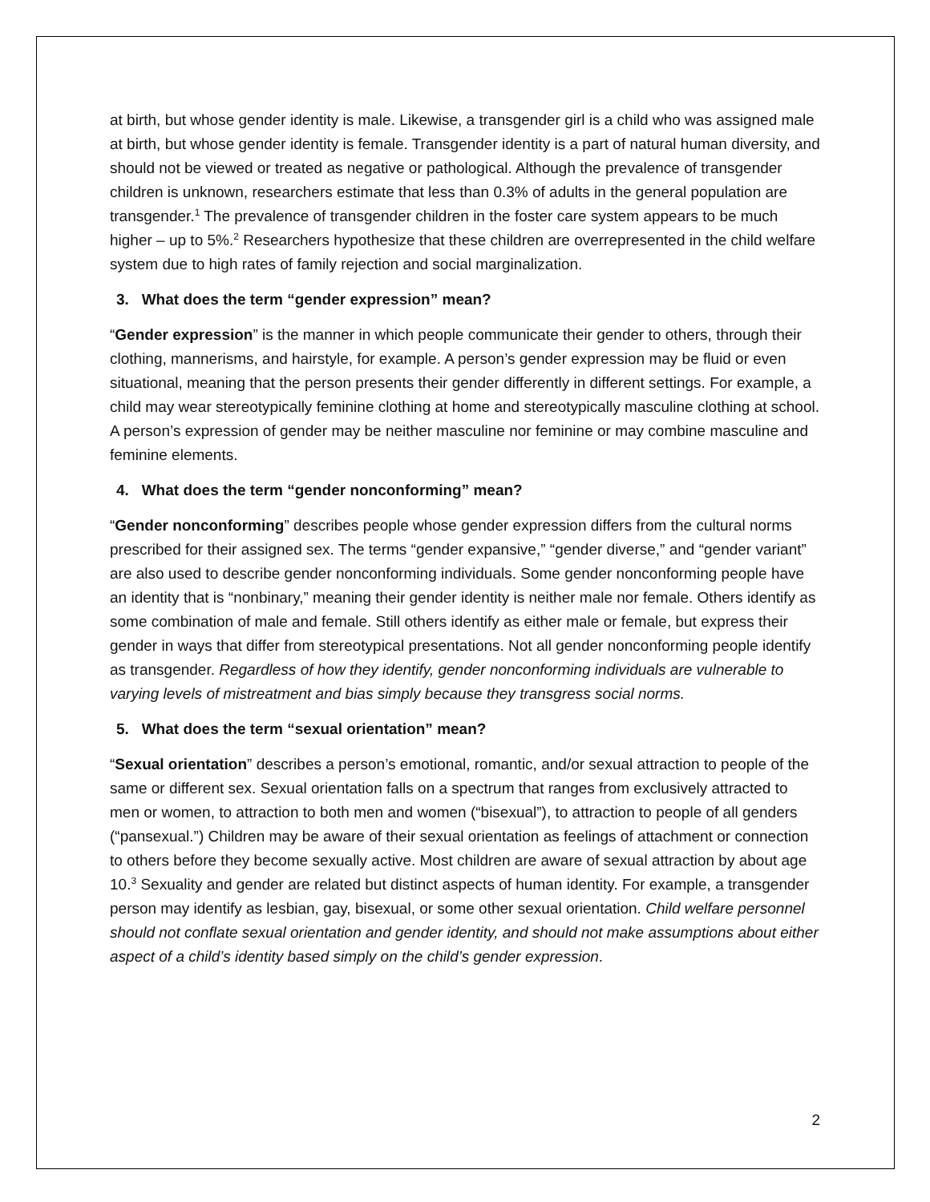at birth, but whose gender identity is male. Likewise, a transgender girl is a child who was assigned male at birth, but whose gender identity is female. Transgender identity is a part of natural human diversity, and should not be viewed or treated as negative or pathological. Although the prevalence of transgender children is unknown, researchers estimate that less than 0.3% of adults in the general population are transgender.<sup>1</sup> The prevalence of transgender children in the foster care system appears to be much higher – up to 5%.<sup>2</sup> Researchers hypothesize that these children are overrepresented in the child welfare system due to high rates of family rejection and social marginalization.
3. What does the term “gender expression” mean?
“Gender expression” is the manner in which people communicate their gender to others, through their clothing, mannerisms, and hairstyle, for example. A person’s gender expression may be fluid or even situational, meaning that the person presents their gender differently in different settings. For example, a child may wear stereotypically feminine clothing at home and stereotypically masculine clothing at school. A person’s expression of gender may be neither masculine nor feminine or may combine masculine and feminine elements.
4. What does the term “gender nonconforming” mean?
“Gender nonconforming” describes people whose gender expression differs from the cultural norms prescribed for their assigned sex. The terms “gender expansive,” “gender diverse,” and “gender variant” are also used to describe gender nonconforming individuals. Some gender nonconforming people have an identity that is “nonbinary,” meaning their gender identity is neither male nor female. Others identify as some combination of male and female. Still others identify as either male or female, but express their gender in ways that differ from stereotypical presentations. Not all gender nonconforming people identify as transgender. Regardless of how they identify, gender nonconforming individuals are vulnerable to varying levels of mistreatment and bias simply because they transgress social norms.
5. What does the term “sexual orientation” mean?
“Sexual orientation” describes a person’s emotional, romantic, and/or sexual attraction to people of the same or different sex. Sexual orientation falls on a spectrum that ranges from exclusively attracted to men or women, to attraction to both men and women (“bisexual”), to attraction to people of all genders (“pansexual.”) Children may be aware of their sexual orientation as feelings of attachment or connection to others before they become sexually active. Most children are aware of sexual attraction by about age 10.<sup>3</sup> Sexuality and gender are related but distinct aspects of human identity. For example, a transgender person may identify as lesbian, gay, bisexual, or some other sexual orientation. Child welfare personnel should not conflate sexual orientation and gender identity, and should not make assumptions about either aspect of a child’s identity based simply on the child’s gender expression.
2